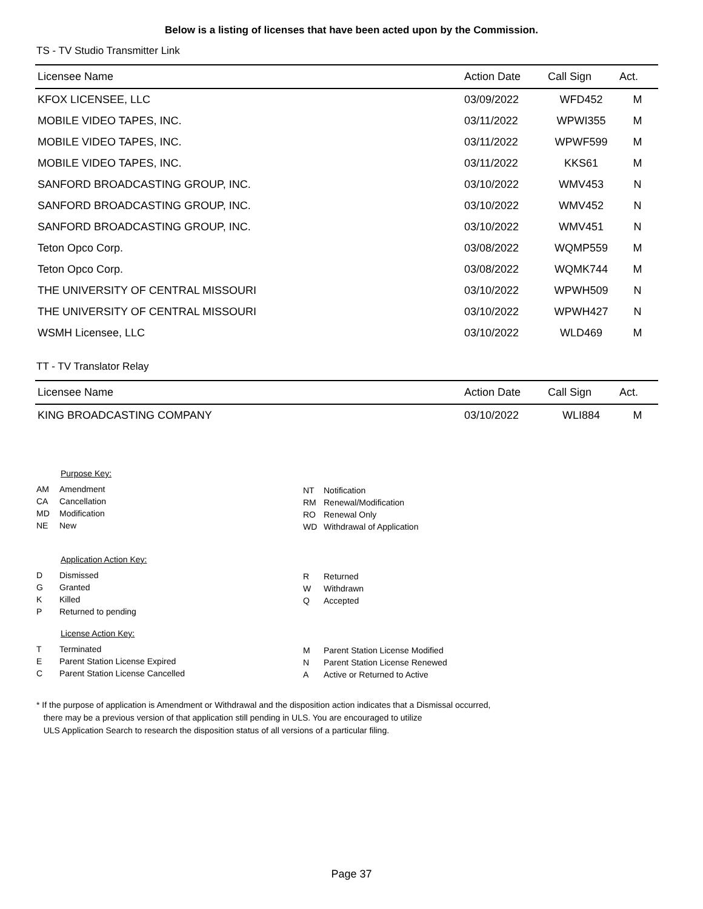Below is a listing of licenses that have been acted upon by the Commission.
TS - TV Studio Transmitter Link
| Licensee Name | Action Date | Call Sign | Act. |
| --- | --- | --- | --- |
| KFOX LICENSEE, LLC | 03/09/2022 | WFD452 | M |
| MOBILE VIDEO TAPES, INC. | 03/11/2022 | WPWI355 | M |
| MOBILE VIDEO TAPES, INC. | 03/11/2022 | WPWF599 | M |
| MOBILE VIDEO TAPES, INC. | 03/11/2022 | KKS61 | M |
| SANFORD BROADCASTING GROUP, INC. | 03/10/2022 | WMV453 | N |
| SANFORD BROADCASTING GROUP, INC. | 03/10/2022 | WMV452 | N |
| SANFORD BROADCASTING GROUP, INC. | 03/10/2022 | WMV451 | N |
| Teton Opco Corp. | 03/08/2022 | WQMP559 | M |
| Teton Opco Corp. | 03/08/2022 | WQMK744 | M |
| THE UNIVERSITY OF CENTRAL MISSOURI | 03/10/2022 | WPWH509 | N |
| THE UNIVERSITY OF CENTRAL MISSOURI | 03/10/2022 | WPWH427 | N |
| WSMH Licensee, LLC | 03/10/2022 | WLD469 | M |
TT - TV Translator Relay
| Licensee Name | Action Date | Call Sign | Act. |
| --- | --- | --- | --- |
| KING BROADCASTING COMPANY | 03/10/2022 | WLI884 | M |
Purpose Key:
AM Amendment
CA Cancellation
MD Modification
NE New
NT Notification
RM Renewal/Modification
RO Renewal Only
WD Withdrawal of Application
Application Action Key:
D Dismissed
G Granted
K Killed
P Returned to pending
R Returned
W Withdrawn
Q Accepted
License Action Key:
T Terminated
E Parent Station License Expired
C Parent Station License Cancelled
M Parent Station License Modified
N Parent Station License Renewed
A Active or Returned to Active
* If the purpose of application is Amendment or Withdrawal and the disposition action indicates that a Dismissal occurred,
there may be a previous version of that application still pending in ULS. You are encouraged to utilize
ULS Application Search to research the disposition status of all versions of a particular filing.
Page 37